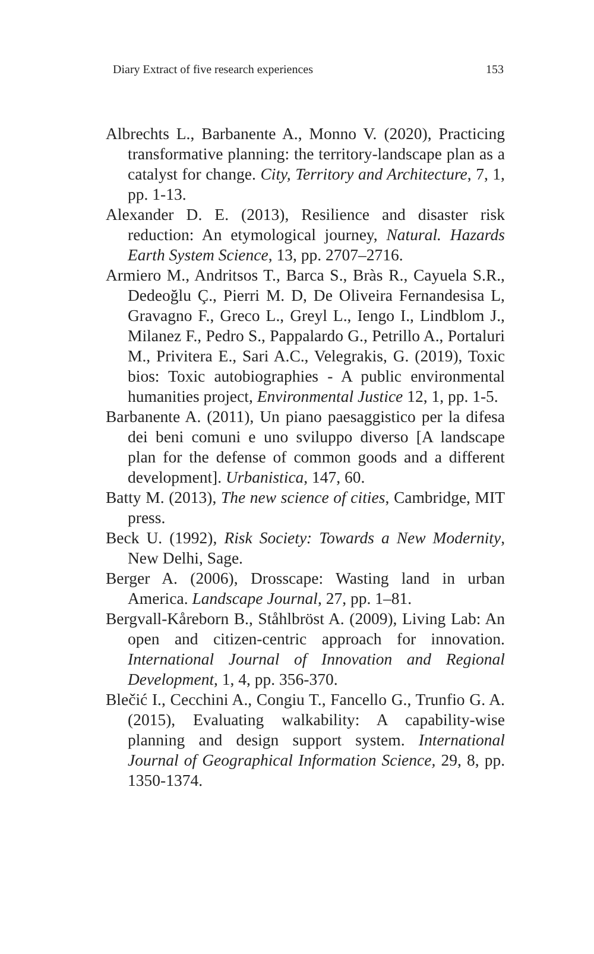Diary Extract of five research experiences 153
Albrechts L., Barbanente A., Monno V. (2020), Practicing transformative planning: the territory-landscape plan as a catalyst for change. City, Territory and Architecture, 7, 1, pp. 1-13.
Alexander D. E. (2013), Resilience and disaster risk reduction: An etymological journey, Natural. Hazards Earth System Science, 13, pp. 2707–2716.
Armiero M., Andritsos T., Barca S., Bràs R., Cayuela S.R., Dedeoğlu Ç., Pierri M. D, De Oliveira Fernandesisa L, Gravagno F., Greco L., Greyl L., Iengo I., Lindblom J., Milanez F., Pedro S., Pappalardo G., Petrillo A., Portaluri M., Privitera E., Sari A.C., Velegrakis, G. (2019), Toxic bios: Toxic autobiographies - A public environmental humanities project, Environmental Justice 12, 1, pp. 1-5.
Barbanente A. (2011), Un piano paesaggistico per la difesa dei beni comuni e uno sviluppo diverso [A landscape plan for the defense of common goods and a different development]. Urbanistica, 147, 60.
Batty M. (2013), The new science of cities, Cambridge, MIT press.
Beck U. (1992), Risk Society: Towards a New Modernity, New Delhi, Sage.
Berger A. (2006), Drosscape: Wasting land in urban America. Landscape Journal, 27, pp. 1–81.
Bergvall-Kåreborn B., Ståhlbröst A. (2009), Living Lab: An open and citizen-centric approach for innovation. International Journal of Innovation and Regional Development, 1, 4, pp. 356-370.
Blečić I., Cecchini A., Congiu T., Fancello G., Trunfio G. A. (2015), Evaluating walkability: A capability-wise planning and design support system. International Journal of Geographical Information Science, 29, 8, pp. 1350-1374.